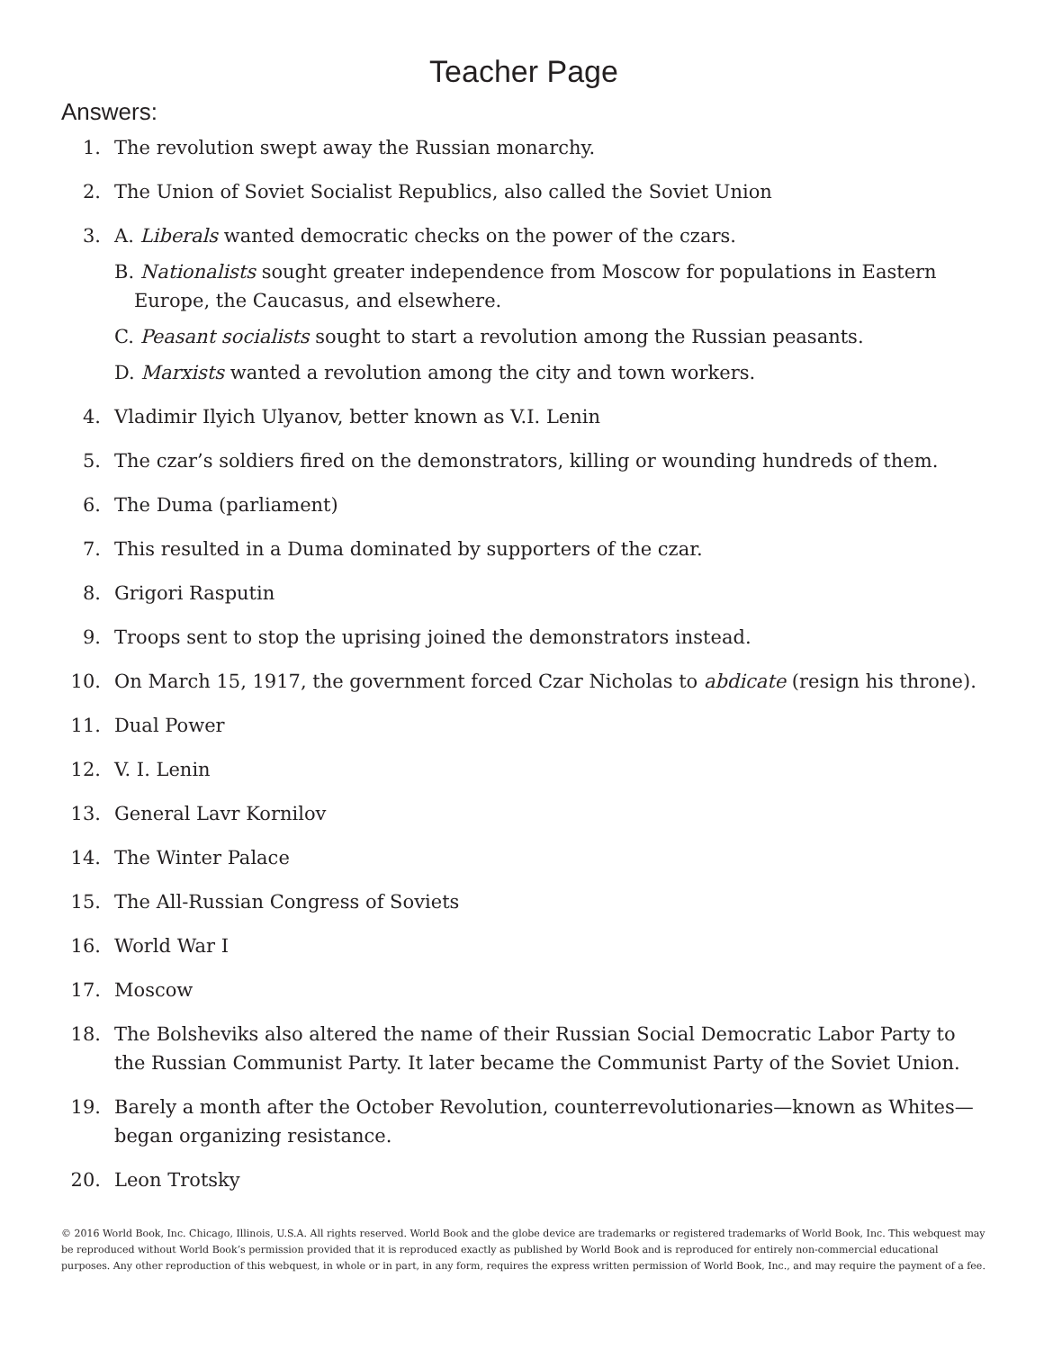Teacher Page
Answers:
1. The revolution swept away the Russian monarchy.
2. The Union of Soviet Socialist Republics, also called the Soviet Union
3. A. Liberals wanted democratic checks on the power of the czars.
B. Nationalists sought greater independence from Moscow for populations in Eastern Europe, the Caucasus, and elsewhere.
C. Peasant socialists sought to start a revolution among the Russian peasants.
D. Marxists wanted a revolution among the city and town workers.
4. Vladimir Ilyich Ulyanov, better known as V.I. Lenin
5. The czar’s soldiers fired on the demonstrators, killing or wounding hundreds of them.
6. The Duma (parliament)
7. This resulted in a Duma dominated by supporters of the czar.
8. Grigori Rasputin
9. Troops sent to stop the uprising joined the demonstrators instead.
10. On March 15, 1917, the government forced Czar Nicholas to abdicate (resign his throne).
11. Dual Power
12. V. I. Lenin
13. General Lavr Kornilov
14. The Winter Palace
15. The All-Russian Congress of Soviets
16. World War I
17. Moscow
18. The Bolsheviks also altered the name of their Russian Social Democratic Labor Party to the Russian Communist Party. It later became the Communist Party of the Soviet Union.
19. Barely a month after the October Revolution, counterrevolutionaries—known as Whites—began organizing resistance.
20. Leon Trotsky
© 2016 World Book, Inc. Chicago, Illinois, U.S.A. All rights reserved. World Book and the globe device are trademarks or registered trademarks of World Book, Inc. This webquest may be reproduced without World Book’s permission provided that it is reproduced exactly as published by World Book and is reproduced for entirely non-commercial educational purposes. Any other reproduction of this webquest, in whole or in part, in any form, requires the express written permission of World Book, Inc., and may require the payment of a fee.